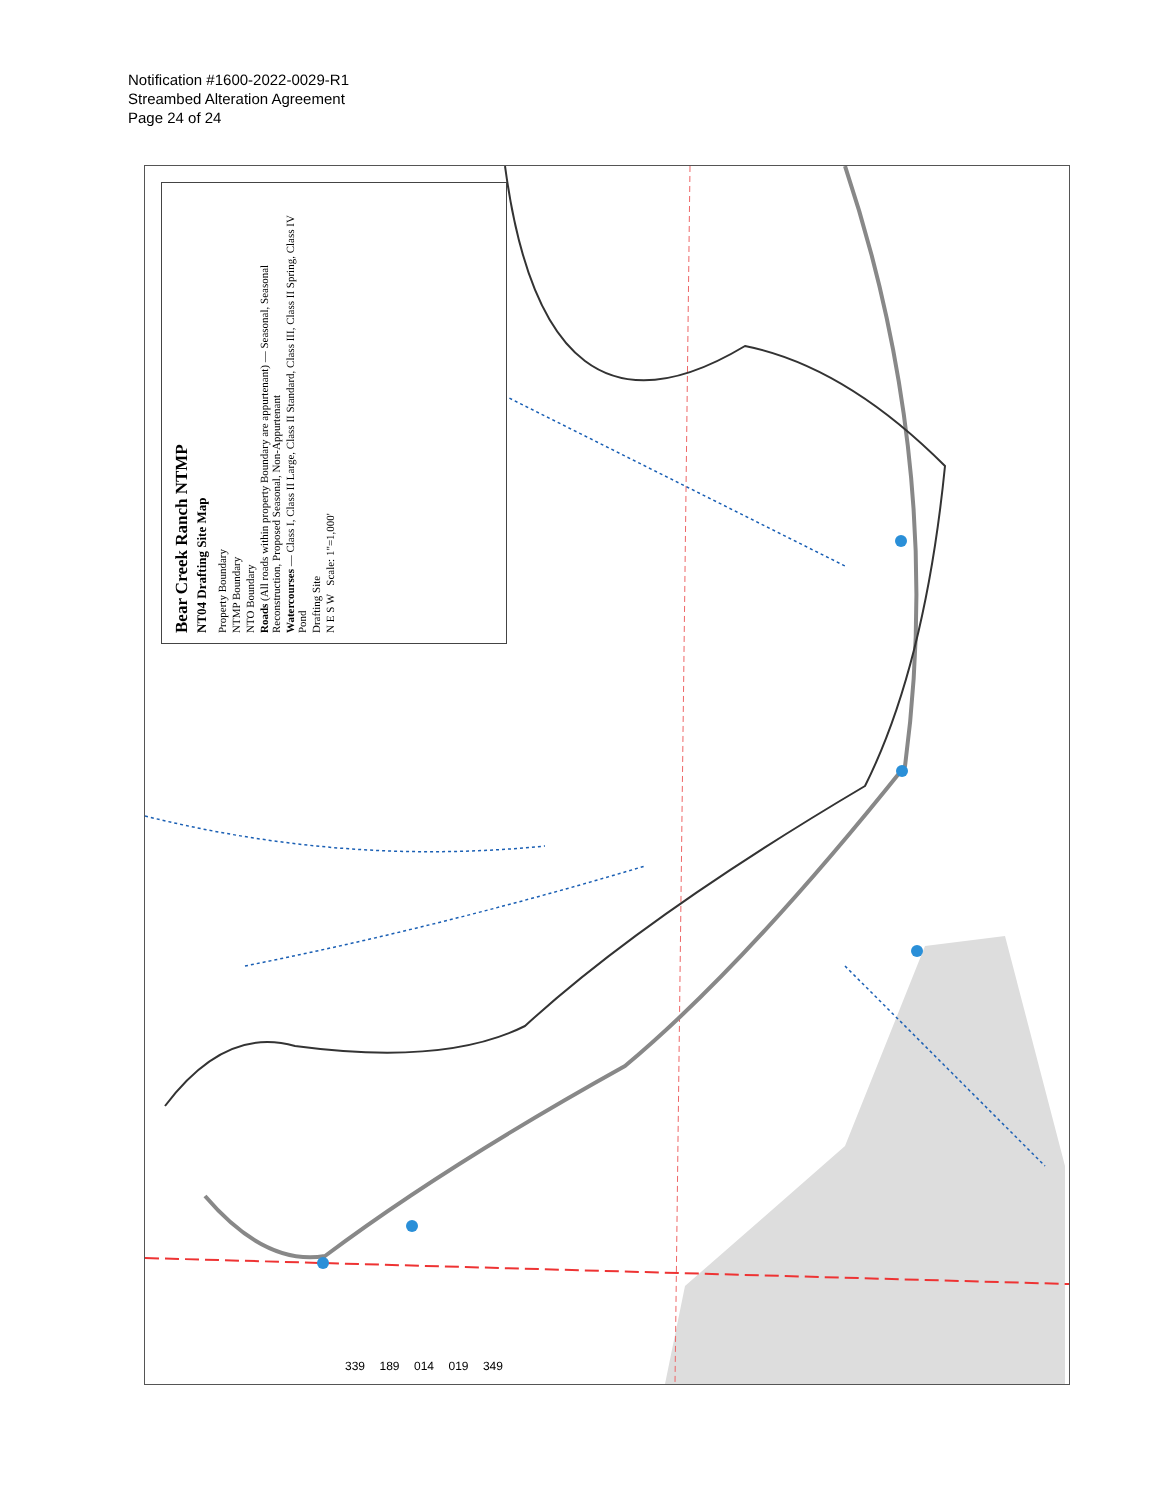Notification #1600-2022-0029-R1
Streambed Alteration Agreement
Page 24 of 24
Bear Creek Ranch NTMP
NT04 Drafting Site Map
Property Boundary
NTMP Boundary
NTO Boundary
Roads (All roads within property Boundary are appurtenant) — Seasonal, Seasonal Reconstruction, Proposed Seasonal, Non-Appurtenant
Watercourses — Class I, Class II Large, Class II Standard, Class III, Class II Spring, Class IV Pond
Drafting Site
N E S W Scale: 1"=1,000'
339 189 014 019 349